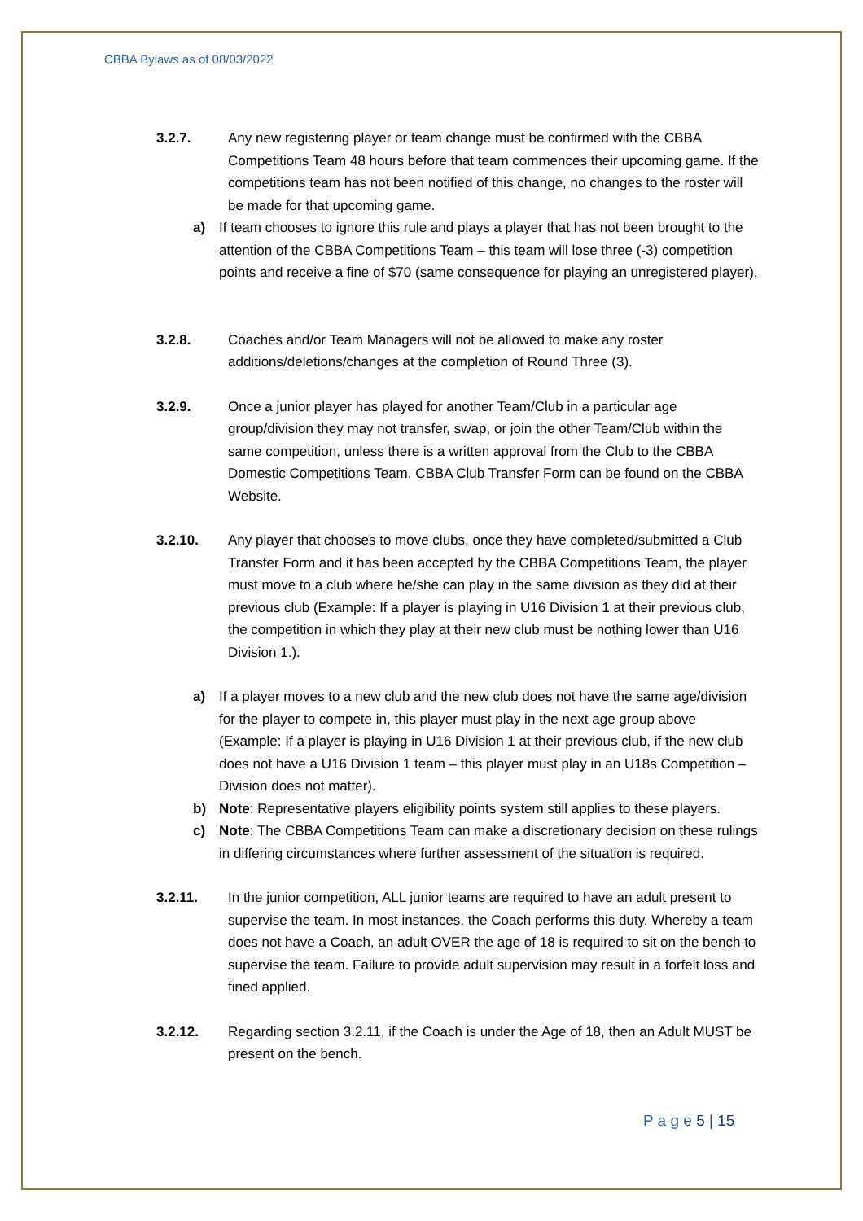CBBA Bylaws as of 08/03/2022
3.2.7. Any new registering player or team change must be confirmed with the CBBA Competitions Team 48 hours before that team commences their upcoming game. If the competitions team has not been notified of this change, no changes to the roster will be made for that upcoming game.
a) If team chooses to ignore this rule and plays a player that has not been brought to the attention of the CBBA Competitions Team – this team will lose three (-3) competition points and receive a fine of $70 (same consequence for playing an unregistered player).
3.2.8. Coaches and/or Team Managers will not be allowed to make any roster additions/deletions/changes at the completion of Round Three (3).
3.2.9. Once a junior player has played for another Team/Club in a particular age group/division they may not transfer, swap, or join the other Team/Club within the same competition, unless there is a written approval from the Club to the CBBA Domestic Competitions Team. CBBA Club Transfer Form can be found on the CBBA Website.
3.2.10. Any player that chooses to move clubs, once they have completed/submitted a Club Transfer Form and it has been accepted by the CBBA Competitions Team, the player must move to a club where he/she can play in the same division as they did at their previous club (Example: If a player is playing in U16 Division 1 at their previous club, the competition in which they play at their new club must be nothing lower than U16 Division 1.).
a) If a player moves to a new club and the new club does not have the same age/division for the player to compete in, this player must play in the next age group above (Example: If a player is playing in U16 Division 1 at their previous club, if the new club does not have a U16 Division 1 team – this player must play in an U18s Competition – Division does not matter).
b) Note: Representative players eligibility points system still applies to these players.
c) Note: The CBBA Competitions Team can make a discretionary decision on these rulings in differing circumstances where further assessment of the situation is required.
3.2.11. In the junior competition, ALL junior teams are required to have an adult present to supervise the team. In most instances, the Coach performs this duty. Whereby a team does not have a Coach, an adult OVER the age of 18 is required to sit on the bench to supervise the team. Failure to provide adult supervision may result in a forfeit loss and fined applied.
3.2.12. Regarding section 3.2.11, if the Coach is under the Age of 18, then an Adult MUST be present on the bench.
P a g e 5 | 15